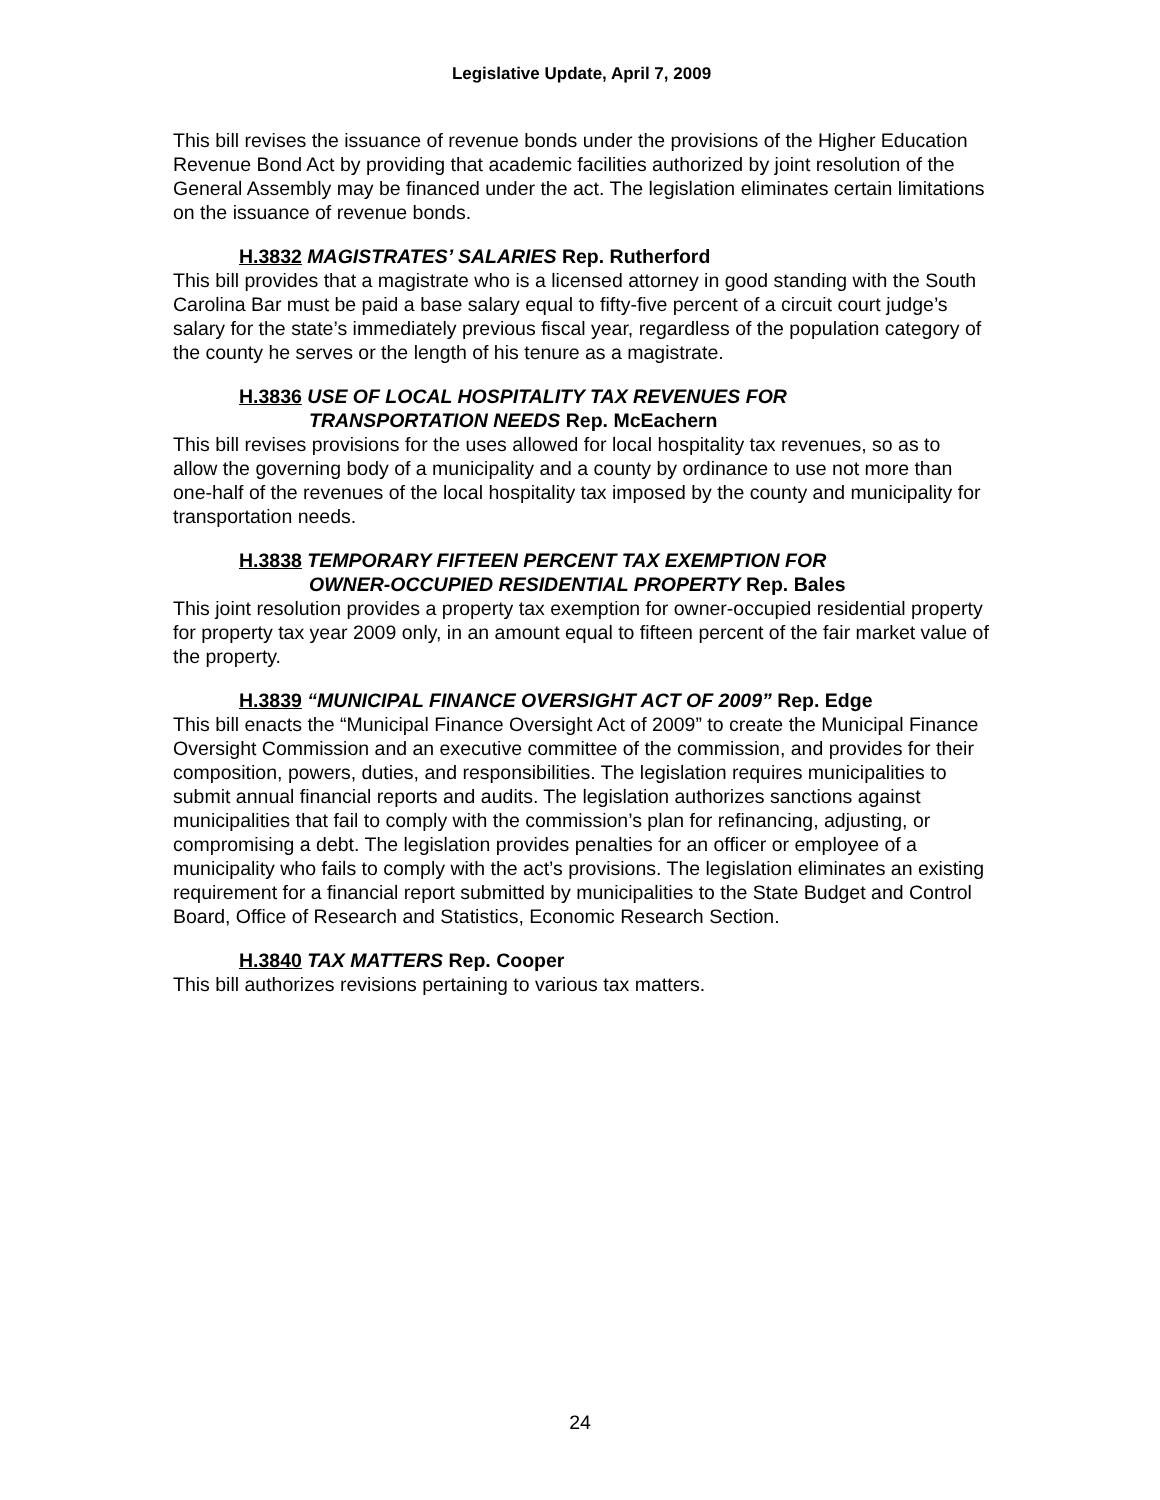Legislative Update, April 7, 2009
This bill revises the issuance of revenue bonds under the provisions of the Higher Education Revenue Bond Act by providing that academic facilities authorized by joint resolution of the General Assembly may be financed under the act. The legislation eliminates certain limitations on the issuance of revenue bonds.
H.3832 MAGISTRATES’ SALARIES Rep. Rutherford
This bill provides that a magistrate who is a licensed attorney in good standing with the South Carolina Bar must be paid a base salary equal to fifty-five percent of a circuit court judge’s salary for the state’s immediately previous fiscal year, regardless of the population category of the county he serves or the length of his tenure as a magistrate.
H.3836 USE OF LOCAL HOSPITALITY TAX REVENUES FOR
TRANSPORTATION NEEDS Rep. McEachern
This bill revises provisions for the uses allowed for local hospitality tax revenues, so as to allow the governing body of a municipality and a county by ordinance to use not more than one-half of the revenues of the local hospitality tax imposed by the county and municipality for transportation needs.
H.3838 TEMPORARY FIFTEEN PERCENT TAX EXEMPTION FOR
OWNER-OCCUPIED RESIDENTIAL PROPERTY Rep. Bales
This joint resolution provides a property tax exemption for owner-occupied residential property for property tax year 2009 only, in an amount equal to fifteen percent of the fair market value of the property.
H.3839 “MUNICIPAL FINANCE OVERSIGHT ACT OF 2009” Rep. Edge
This bill enacts the “Municipal Finance Oversight Act of 2009” to create the Municipal Finance Oversight Commission and an executive committee of the commission, and provides for their composition, powers, duties, and responsibilities. The legislation requires municipalities to submit annual financial reports and audits. The legislation authorizes sanctions against municipalities that fail to comply with the commission’s plan for refinancing, adjusting, or compromising a debt. The legislation provides penalties for an officer or employee of a municipality who fails to comply with the act’s provisions. The legislation eliminates an existing requirement for a financial report submitted by municipalities to the State Budget and Control Board, Office of Research and Statistics, Economic Research Section.
H.3840 TAX MATTERS Rep. Cooper
This bill authorizes revisions pertaining to various tax matters.
24